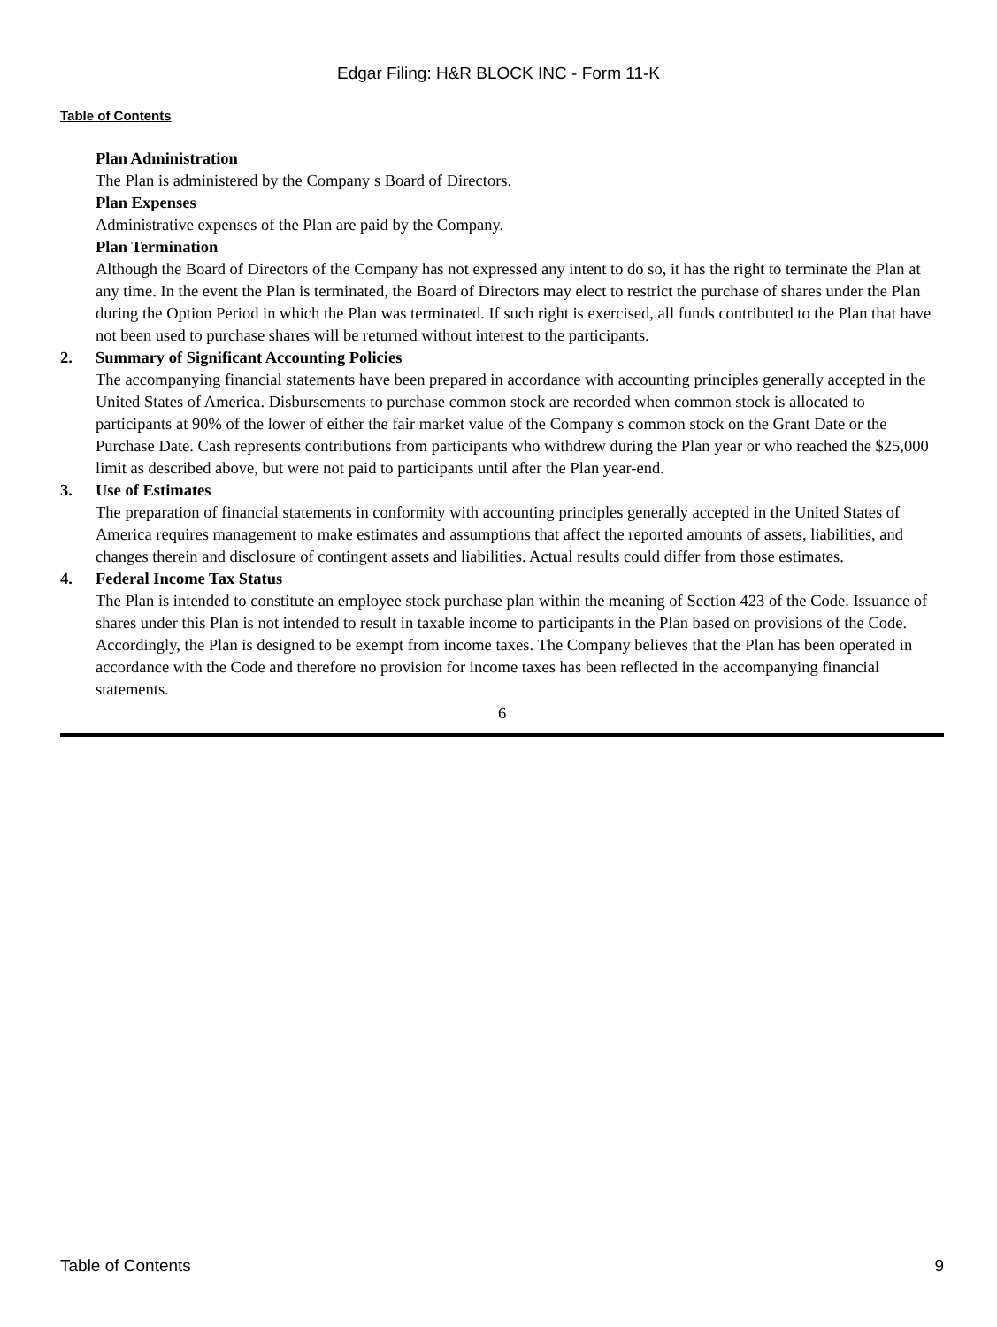Edgar Filing: H&R BLOCK INC - Form 11-K
Table of Contents
Plan Administration
The Plan is administered by the Company s Board of Directors.
Plan Expenses
Administrative expenses of the Plan are paid by the Company.
Plan Termination
Although the Board of Directors of the Company has not expressed any intent to do so, it has the right to terminate the Plan at any time. In the event the Plan is terminated, the Board of Directors may elect to restrict the purchase of shares under the Plan during the Option Period in which the Plan was terminated. If such right is exercised, all funds contributed to the Plan that have not been used to purchase shares will be returned without interest to the participants.
2. Summary of Significant Accounting Policies
The accompanying financial statements have been prepared in accordance with accounting principles generally accepted in the United States of America. Disbursements to purchase common stock are recorded when common stock is allocated to participants at 90% of the lower of either the fair market value of the Company s common stock on the Grant Date or the Purchase Date. Cash represents contributions from participants who withdrew during the Plan year or who reached the $25,000 limit as described above, but were not paid to participants until after the Plan year-end.
3. Use of Estimates
The preparation of financial statements in conformity with accounting principles generally accepted in the United States of America requires management to make estimates and assumptions that affect the reported amounts of assets, liabilities, and changes therein and disclosure of contingent assets and liabilities. Actual results could differ from those estimates.
4. Federal Income Tax Status
The Plan is intended to constitute an employee stock purchase plan within the meaning of Section 423 of the Code. Issuance of shares under this Plan is not intended to result in taxable income to participants in the Plan based on provisions of the Code. Accordingly, the Plan is designed to be exempt from income taxes. The Company believes that the Plan has been operated in accordance with the Code and therefore no provision for income taxes has been reflected in the accompanying financial statements.
6
Table of Contents 9